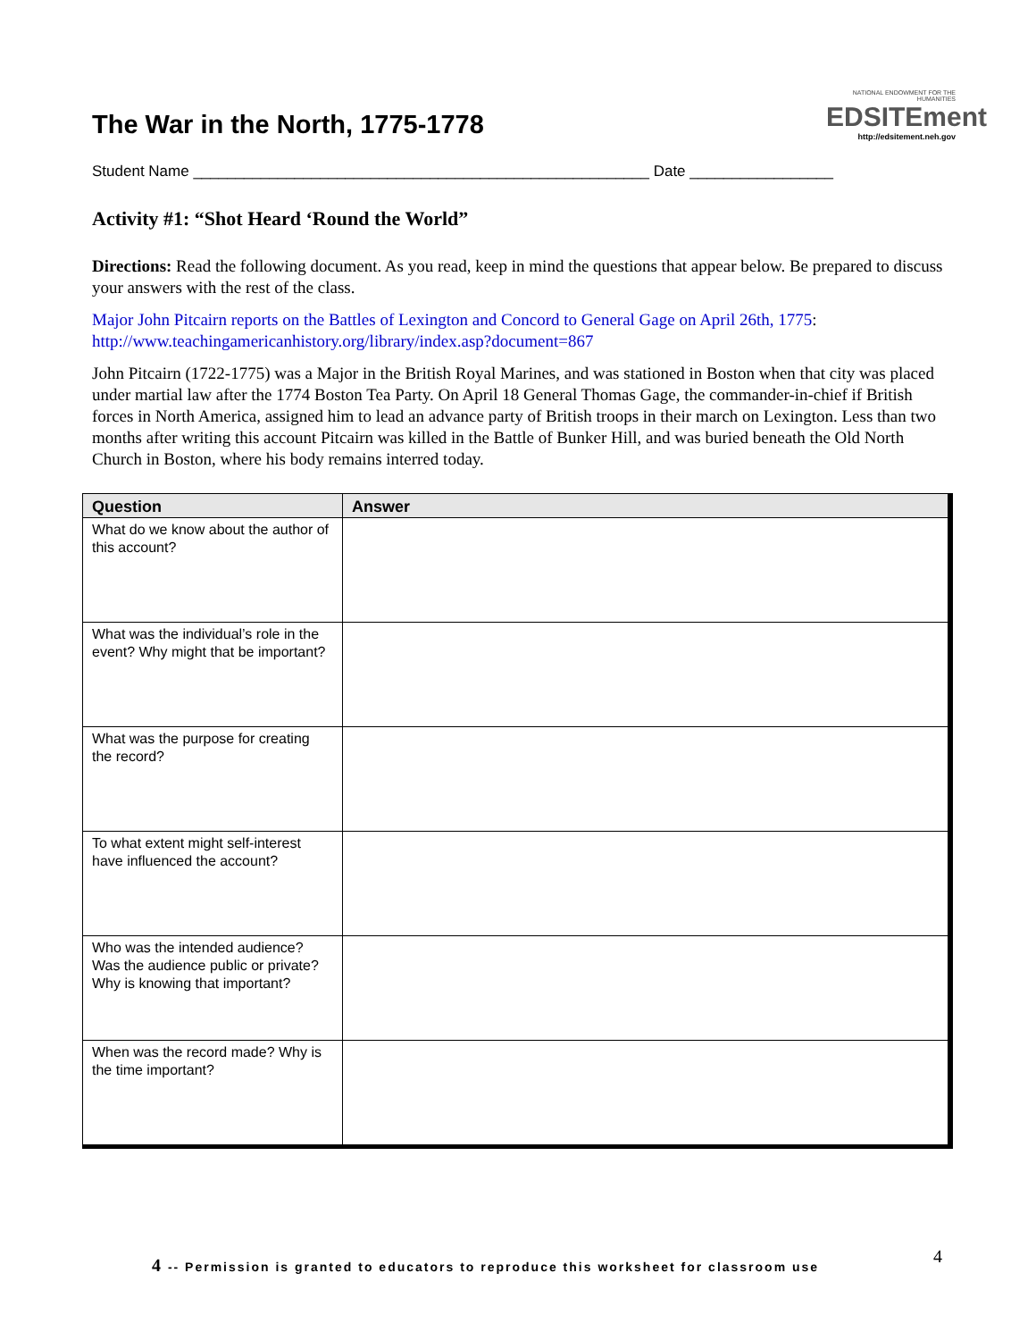The War in the North, 1775-1778
NATIONAL ENDOWMENT FOR THE HUMANITIES
EDSITEment
http://edsitement.neh.gov
Student Name ______________________________________________________ Date _________________
Activity #1: “Shot Heard ‘Round the World”
Directions: Read the following document. As you read, keep in mind the questions that appear below. Be prepared to discuss your answers with the rest of the class.
Major John Pitcairn reports on the Battles of Lexington and Concord to General Gage on April 26th, 1775: http://www.teachingamericanhistory.org/library/index.asp?document=867
John Pitcairn (1722-1775) was a Major in the British Royal Marines, and was stationed in Boston when that city was placed under martial law after the 1774 Boston Tea Party. On April 18 General Thomas Gage, the commander-in-chief if British forces in North America, assigned him to lead an advance party of British troops in their march on Lexington. Less than two months after writing this account Pitcairn was killed in the Battle of Bunker Hill, and was buried beneath the Old North Church in Boston, where his body remains interred today.
| Question | Answer |
| --- | --- |
| What do we know about the author of this account? | |
| What was the individual’s role in the event? Why might that be important? | |
| What was the purpose for creating the record? | |
| To what extent might self-interest have influenced the account? | |
| Who was the intended audience? Was the audience public or private? Why is knowing that important? | |
| When was the record made? Why is the time important? | |
4 -- Permission is granted to educators to reproduce this worksheet for classroom use
4